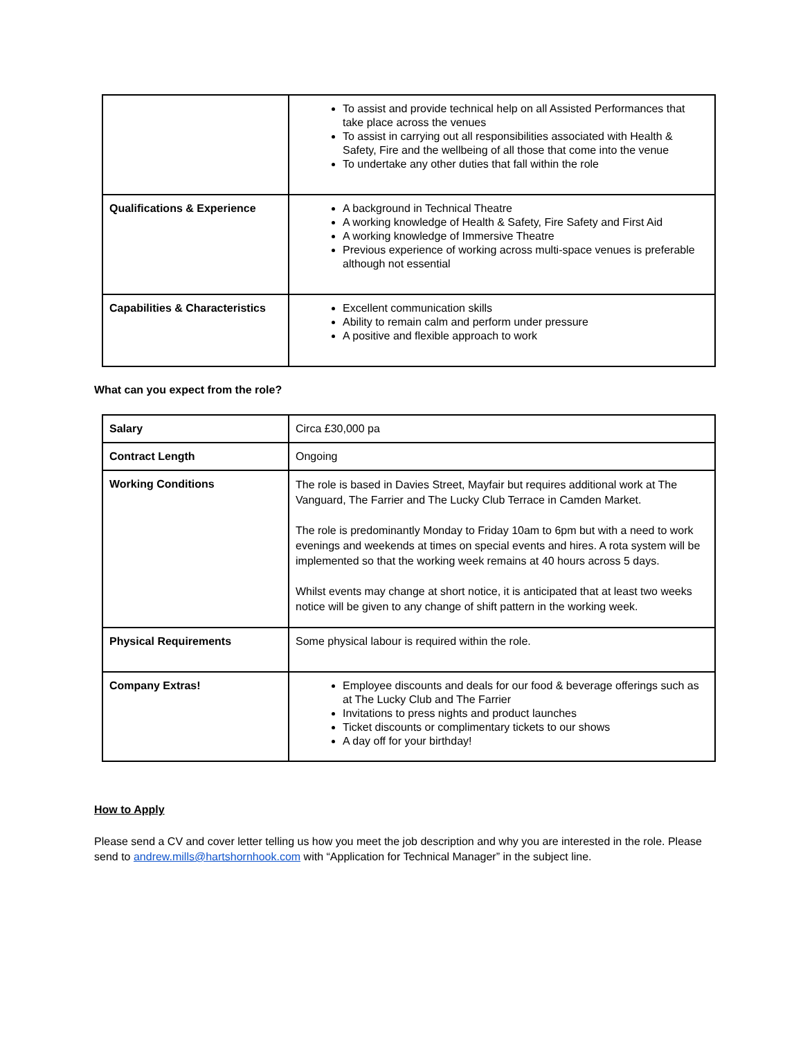| | To assist and provide technical help on all Assisted Performances that take place across the venues To assist in carrying out all responsibilities associated with Health & Safety, Fire and the wellbeing of all those that come into the venue To undertake any other duties that fall within the role |
| Qualifications & Experience | A background in Technical Theatre A working knowledge of Health & Safety, Fire Safety and First Aid A working knowledge of Immersive Theatre Previous experience of working across multi-space venues is preferable although not essential |
| Capabilities & Characteristics | Excellent communication skills Ability to remain calm and perform under pressure A positive and flexible approach to work |
What can you expect from the role?
| Salary | Circa £30,000 pa |
| Contract Length | Ongoing |
| Working Conditions | The role is based in Davies Street, Mayfair but requires additional work at The Vanguard, The Farrier and The Lucky Club Terrace in Camden Market. The role is predominantly Monday to Friday 10am to 6pm but with a need to work evenings and weekends at times on special events and hires. A rota system will be implemented so that the working week remains at 40 hours across 5 days. Whilst events may change at short notice, it is anticipated that at least two weeks notice will be given to any change of shift pattern in the working week. |
| Physical Requirements | Some physical labour is required within the role. |
| Company Extras! | Employee discounts and deals for our food & beverage offerings such as at The Lucky Club and The Farrier Invitations to press nights and product launches Ticket discounts or complimentary tickets to our shows A day off for your birthday! |
How to Apply
Please send a CV and cover letter telling us how you meet the job description and why you are interested in the role. Please send to andrew.mills@hartshornhook.com with “Application for Technical Manager” in the subject line.